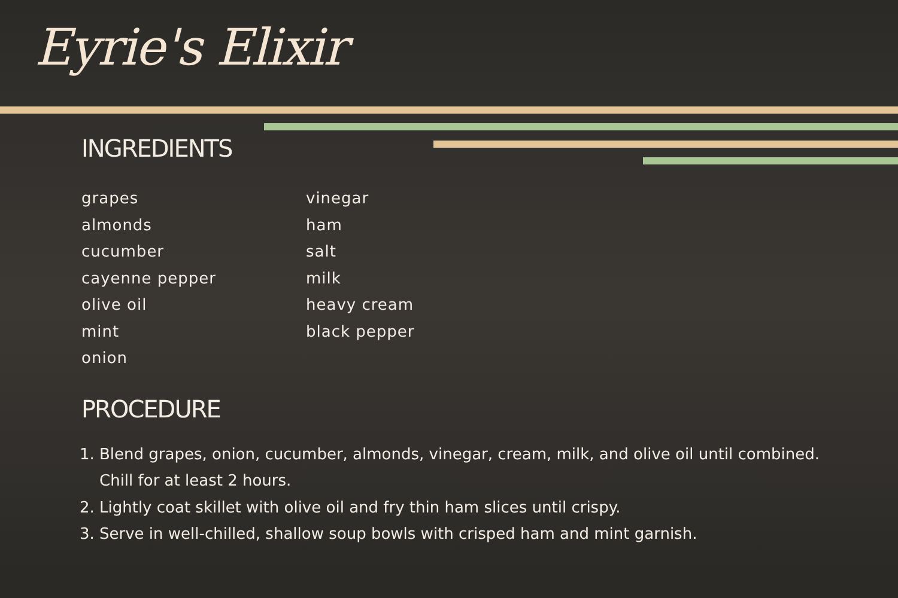Eyrie's Elixir
INGREDIENTS
grapes
almonds
cucumber
cayenne pepper
olive oil
mint
onion
vinegar
ham
salt
milk
heavy cream
black pepper
PROCEDURE
1. Blend grapes, onion, cucumber, almonds, vinegar, cream, milk, and olive oil until combined. Chill for at least 2 hours.
2. Lightly coat skillet with olive oil and fry thin ham slices until crispy.
3. Serve in well-chilled, shallow soup bowls with crisped ham and mint garnish.